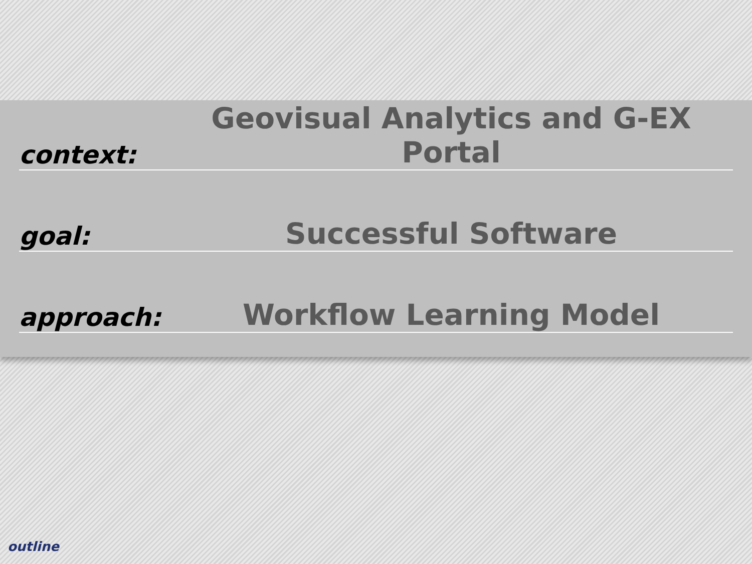context: Geovisual Analytics and G-EX Portal
goal: Successful Software
approach: Workflow Learning Model
outline